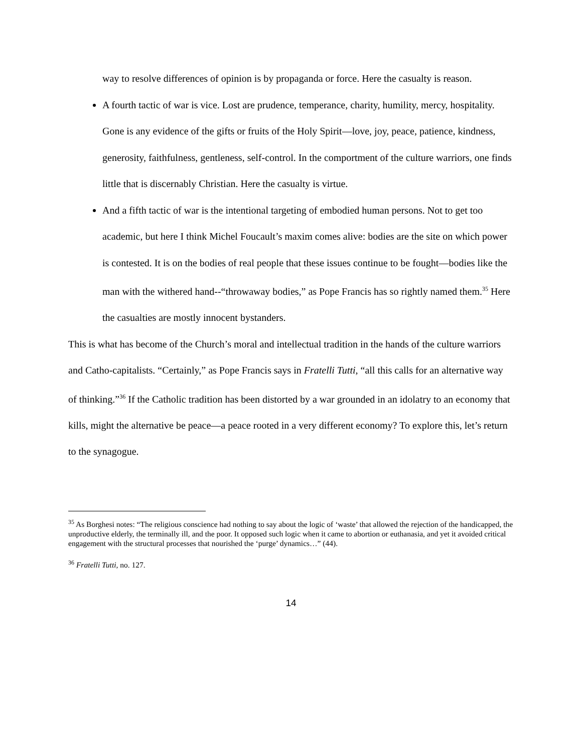way to resolve differences of opinion is by propaganda or force. Here the casualty is reason.
A fourth tactic of war is vice. Lost are prudence, temperance, charity, humility, mercy, hospitality. Gone is any evidence of the gifts or fruits of the Holy Spirit—love, joy, peace, patience, kindness, generosity, faithfulness, gentleness, self-control. In the comportment of the culture warriors, one finds little that is discernably Christian. Here the casualty is virtue.
And a fifth tactic of war is the intentional targeting of embodied human persons. Not to get too academic, but here I think Michel Foucault’s maxim comes alive: bodies are the site on which power is contested. It is on the bodies of real people that these issues continue to be fought—bodies like the man with the withered hand--“throwaway bodies,” as Pope Francis has so rightly named them.<sup>35</sup> Here the casualties are mostly innocent bystanders.
This is what has become of the Church’s moral and intellectual tradition in the hands of the culture warriors and Catho-capitalists. “Certainly,” as Pope Francis says in Fratelli Tutti, “all this calls for an alternative way of thinking.”<sup>36</sup> If the Catholic tradition has been distorted by a war grounded in an idolatry to an economy that kills, might the alternative be peace—a peace rooted in a very different economy? To explore this, let’s return to the synagogue.
<sup>35</sup> As Borghesi notes: “The religious conscience had nothing to say about the logic of ‘waste’ that allowed the rejection of the handicapped, the unproductive elderly, the terminally ill, and the poor. It opposed such logic when it came to abortion or euthanasia, and yet it avoided critical engagement with the structural processes that nourished the ‘purge’ dynamics…” (44).
<sup>36</sup> Fratelli Tutti, no. 127.
14